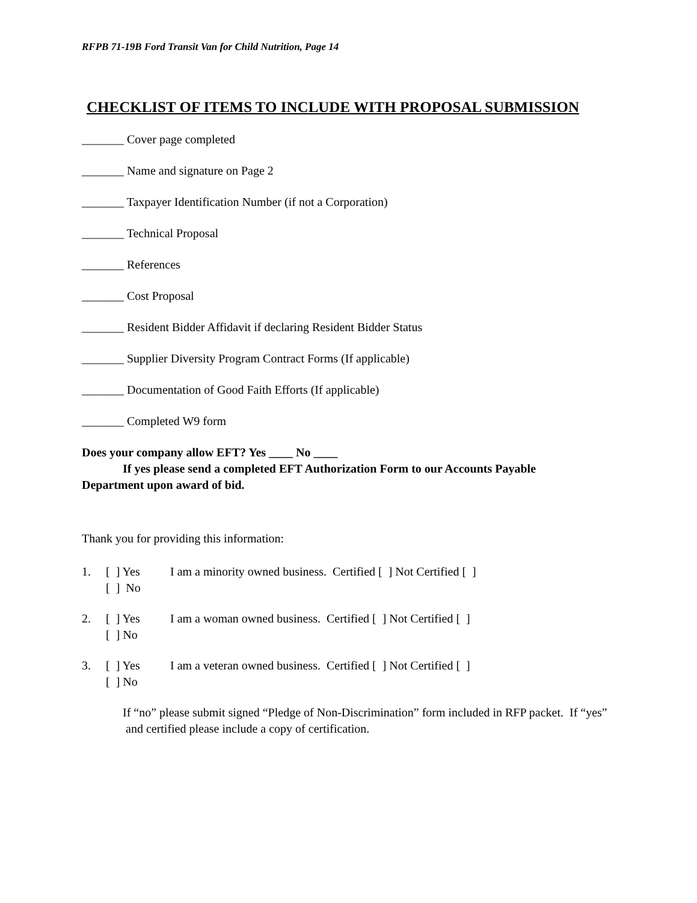RFPB 71-19B Ford Transit Van for Child Nutrition, Page 14
CHECKLIST OF ITEMS TO INCLUDE WITH PROPOSAL SUBMISSION
_______ Cover page completed
_______ Name and signature on Page 2
_______ Taxpayer Identification Number (if not a Corporation)
_______ Technical Proposal
_______ References
_______ Cost Proposal
_______ Resident Bidder Affidavit if declaring Resident Bidder Status
_______ Supplier Diversity Program Contract Forms (If applicable)
_______ Documentation of Good Faith Efforts (If applicable)
_______ Completed W9 form
Does your company allow EFT? Yes ____ No ____
If yes please send a completed EFT Authorization Form to our Accounts Payable
Department upon award of bid.
Thank you for providing this information:
1. [ ] Yes I am a minority owned business. Certified [ ] Not Certified [ ]
[ ] No
2. [ ] Yes I am a woman owned business. Certified [ ] Not Certified [ ]
[ ] No
3. [ ] Yes I am a veteran owned business. Certified [ ] Not Certified [ ]
[ ] No
If “no” please submit signed “Pledge of Non-Discrimination” form included in RFP packet. If “yes” and certified please include a copy of certification.